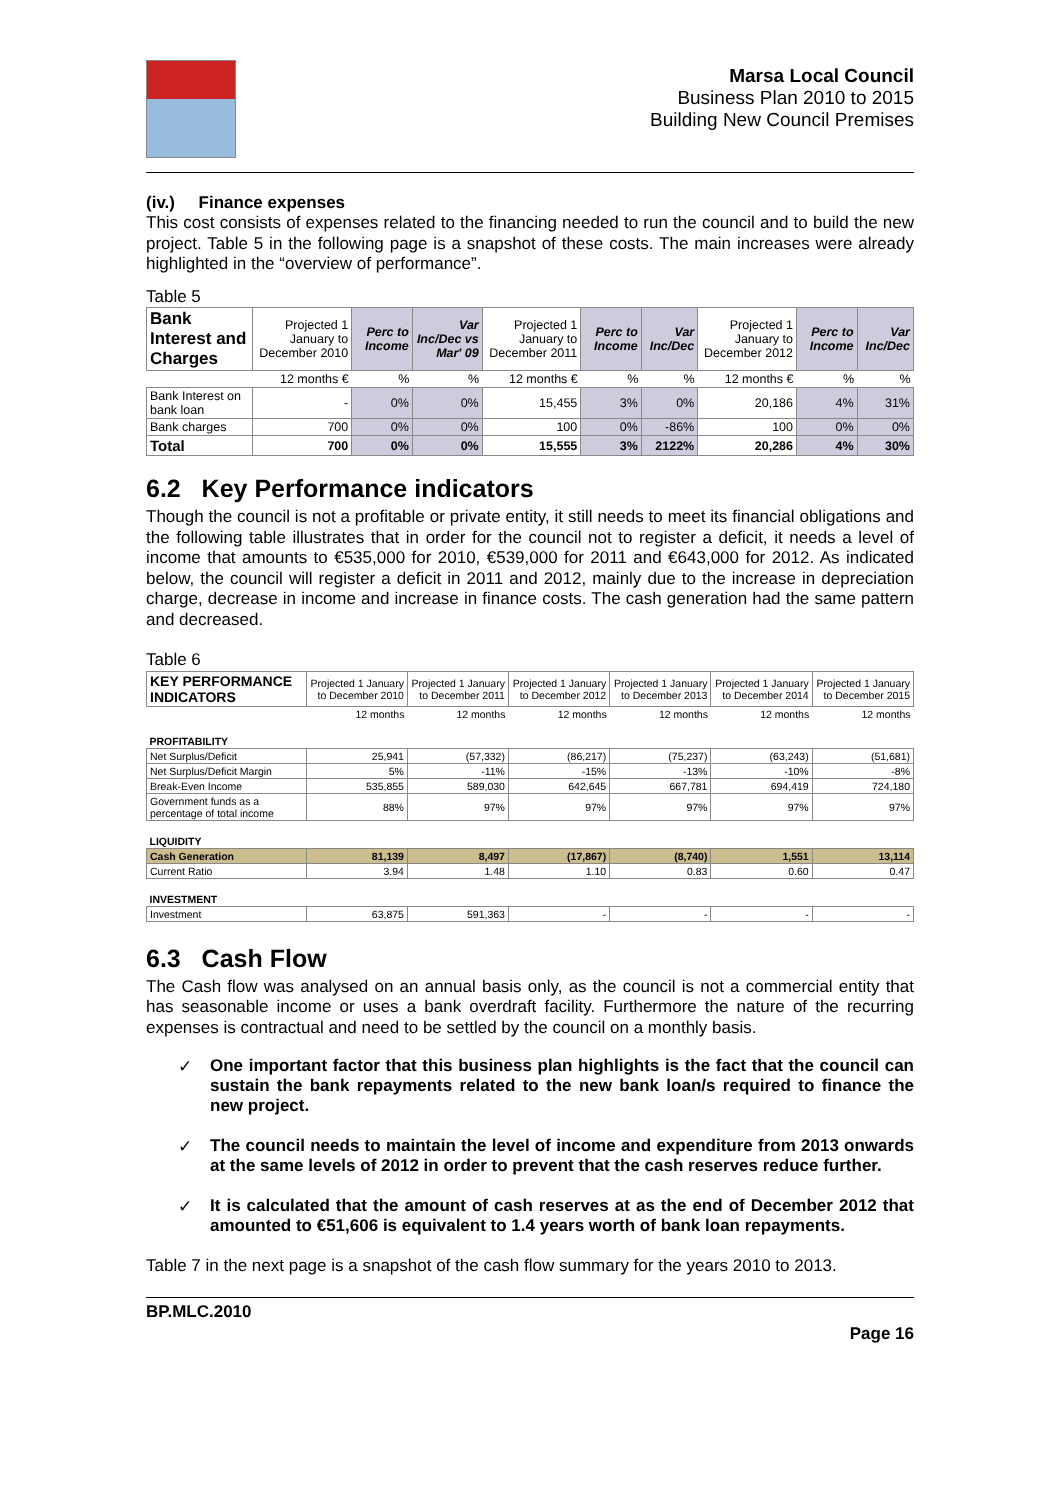Marsa Local Council
Business Plan 2010 to 2015
Building New Council Premises
(iv.) Finance expenses
This cost consists of expenses related to the financing needed to run the council and to build the new project. Table 5 in the following page is a snapshot of these costs. The main increases were already highlighted in the “overview of performance”.
Table 5
| Bank Interest and Charges | Projected 1 January to December 2010 | Perc to Income | Var Inc/Dec vs Mar' 09 | Projected 1 January to December 2011 | Perc to Income | Var Inc/Dec | Projected 1 January to December 2012 | Perc to Income | Var Inc/Dec |
| | 12 months € | % | % | 12 months € | % | % | 12 months € | % | % |
| Bank Interest on bank loan | - | 0% | 0% | 15,455 | 3% | 0% | 20,186 | 4% | 31% |
| Bank charges | 700 | 0% | 0% | 100 | 0% | -86% | 100 | 0% | 0% |
| Total | 700 | 0% | 0% | 15,555 | 3% | 2122% | 20,286 | 4% | 30% |
6.2 Key Performance indicators
Though the council is not a profitable or private entity, it still needs to meet its financial obligations and the following table illustrates that in order for the council not to register a deficit, it needs a level of income that amounts to €535,000 for 2010, €539,000 for 2011 and €643,000 for 2012. As indicated below, the council will register a deficit in 2011 and 2012, mainly due to the increase in depreciation charge, decrease in income and increase in finance costs. The cash generation had the same pattern and decreased.
Table 6
| KEY PERFORMANCE INDICATORS | Projected 1 January to December 2010 | Projected 1 January to December 2011 | Projected 1 January to December 2012 | Projected 1 January to December 2013 | Projected 1 January to December 2014 | Projected 1 January to December 2015 |
| | 12 months | 12 months | 12 months | 12 months | 12 months | 12 months |
| PROFITABILITY | | | | | | |
| Net Surplus/Deficit | 25,941 | (57,332) | (86,217) | (75,237) | (63,243) | (51,681) |
| Net Surplus/Deficit Margin | 5% | -11% | -15% | -13% | -10% | -8% |
| Break-Even Income | 535,855 | 589,030 | 642,645 | 667,781 | 694,419 | 724,180 |
| Government funds as a percentage of total income | 88% | 97% | 97% | 97% | 97% | 97% |
| LIQUIDITY | | | | | | |
| Cash Generation | 81,139 | 8,497 | (17,867) | (8,740) | 1,551 | 13,114 |
| Current Ratio | 3.94 | 1.48 | 1.10 | 0.83 | 0.60 | 0.47 |
| INVESTMENT | | | | | | |
| Investment | 63,875 | 591,363 | - | - | - | - |
6.3 Cash Flow
The Cash flow was analysed on an annual basis only, as the council is not a commercial entity that has seasonable income or uses a bank overdraft facility. Furthermore the nature of the recurring expenses is contractual and need to be settled by the council on a monthly basis.
✓ One important factor that this business plan highlights is the fact that the council can sustain the bank repayments related to the new bank loan/s required to finance the new project.
✓ The council needs to maintain the level of income and expenditure from 2013 onwards at the same levels of 2012 in order to prevent that the cash reserves reduce further.
✓ It is calculated that the amount of cash reserves at as the end of December 2012 that amounted to €51,606 is equivalent to 1.4 years worth of bank loan repayments.
Table 7 in the next page is a snapshot of the cash flow summary for the years 2010 to 2013.
BP.MLC.2010
Page 16